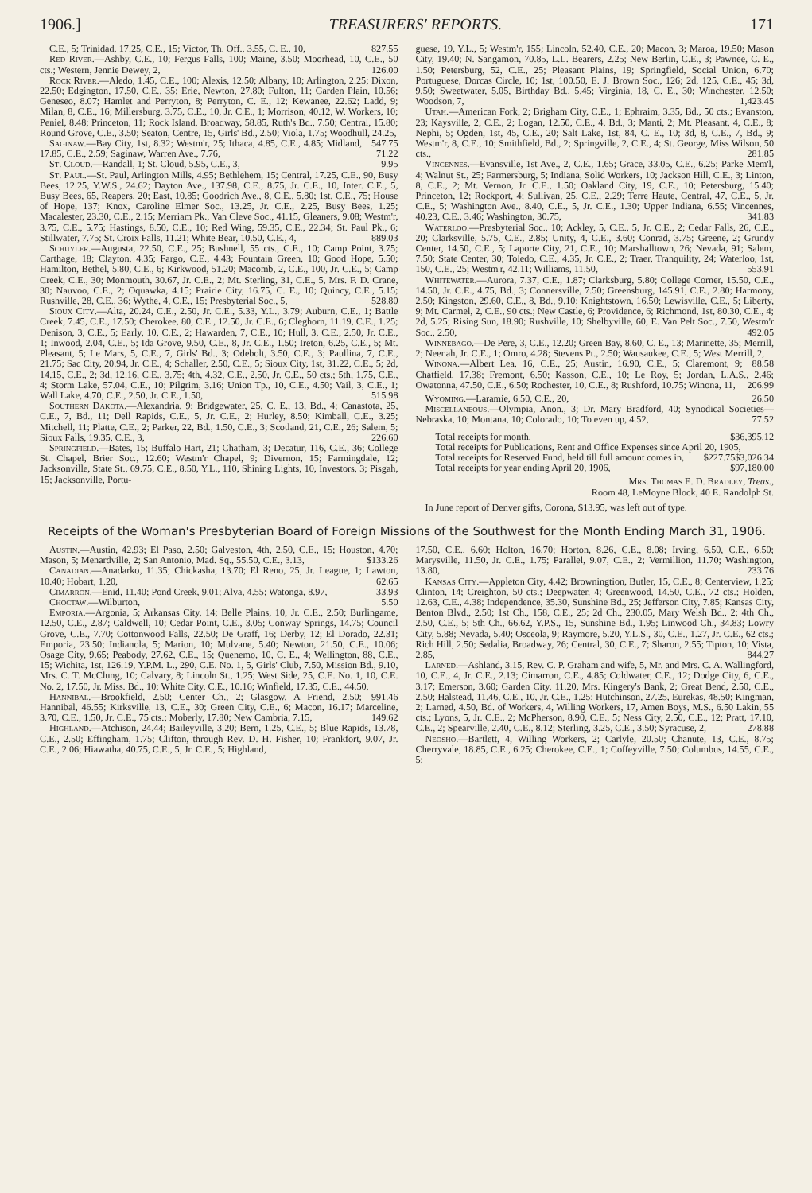1906.] TREASURERS' REPORTS. 171
C.E., 5; Trinidad, 17.25, C.E., 15; Victor, Th. Off., 3.55, C. E., 10, 827.55
Red River.—Ashby, C.E., 10; Fergus Falls, 100; Maine, 3.50; Moorhead, 10, C.E., 50 cts.; Western, Jennie Dewey, 2, 126.00
Rock River.—Aledo, 1.45, C.E., 100; Alexis, 12.50; Albany, 10; Arlington, 2.25; Dixon, 22.50; Edgington, 17.50, C.E., 35; Erie, Newton, 27.80; Fulton, 11; Garden Plain, 10.56; Geneseo, 8.07; Hamlet and Perryton, 8; Perryton, C. E., 12; Kewanee, 22.62; Ladd, 9; Milan, 8, C.E., 16; Millersburg, 3.75, C.E., 10, Jr. C.E., 1; Morrison, 40.12, W. Workers, 10; Peniel, 8.48; Princeton, 11; Rock Island, Broadway, 58.85, Ruth's Bd., 7.50; Central, 15.80; Round Grove, C.E., 3.50; Seaton, Centre, 15, Girls' Bd., 2.50; Viola, 1.75; Woodhull, 24.25, 547.75
Saginaw.—Bay City, 1st, 8.32; Westm'r, 25; Ithaca, 4.85, C.E., 4.85; Midland, 17.85, C.E., 2.59; Saginaw, Warren Ave., 7.76, 71.22
St. Cloud.—Randall, 1; St. Cloud, 5.95, C.E., 3, 9.95
St. Paul.—St. Paul, Arlington Mills, 4.95; Bethlehem, 15; Central, 17.25, C.E., 90, Busy Bees, 12.25, Y.W.S., 24.62; Dayton Ave., 137.98, C.E., 8.75, Jr. C.E., 10, Inter. C.E., 5, Busy Bees, 65, Reapers, 20; East, 10.85; Goodrich Ave., 8, C.E., 5.80; 1st, C.E., 75; House of Hope, 137; Knox, Caroline Elmer Soc., 13.25, Jr. C.E., 2.25, Busy Bees, 1.25; Macalester, 23.30, C.E., 2.15; Merriam Pk., Van Cleve Soc., 41.15, Gleaners, 9.08; Westm'r, 3.75, C.E., 5.75; Hastings, 8.50, C.E., 10; Red Wing, 59.35, C.E., 22.34; St. Paul Pk., 6; Stillwater, 7.75; St. Croix Falls, 11.21; White Bear, 10.50, C.E., 4, 889.03
Schuyler.—Augusta, 22.50, C.E., 25; Bushnell, 55 cts., C.E., 10; Camp Point, 3.75; Carthage, 18; Clayton, 4.35; Fargo, C.E., 4.43; Fountain Green, 10; Good Hope, 5.50; Hamilton, Bethel, 5.80, C.E., 6; Kirkwood, 51.20; Macomb, 2, C.E., 100, Jr. C.E., 5; Camp Creek, C.E., 30; Monmouth, 30.67, Jr. C.E., 2; Mt. Sterling, 31, C.E., 5, Mrs. F. D. Crane, 30; Nauvoo, C.E., 2; Oquawka, 4.15; Prairie City, 16.75, C. E., 10; Quincy, C.E., 5.15; Rushville, 28, C.E., 36; Wythe, 4, C.E., 15; Presbyterial Soc., 5, 528.80
Sioux City.—Alta, 20.24, C.E., 2.50, Jr. C.E., 5.33, Y.L., 3.79; Auburn, C.E., 1; Battle Creek, 7.45, C.E., 17.50; Cherokee, 80, C.E., 12.50, Jr. C.E., 6; Cleghorn, 11.19, C.E., 1.25; Denison, 3, C.E., 5; Early, 10, C.E., 2; Hawarden, 7, C.E., 10; Hull, 3, C.E., 2.50, Jr. C.E., 1; Inwood, 2.04, C.E., 5; Ida Grove, 9.50, C.E., 8, Jr. C.E., 1.50; Ireton, 6.25, C.E., 5; Mt. Pleasant, 5; Le Mars, 5, C.E., 7, Girls' Bd., 3; Odebolt, 3.50, C.E., 3; Paullina, 7, C.E., 21.75; Sac City, 20.94, Jr. C.E., 4; Schaller, 2.50, C.E., 5; Sioux City, 1st, 31.22, C.E., 5; 2d, 14.15, C.E., 2; 3d, 12.16, C.E., 3.75; 4th, 4.32, C.E., 2.50, Jr. C.E., 50 cts.; 5th, 1.75, C.E., 4; Storm Lake, 57.04, C.E., 10; Pilgrim, 3.16; Union Tp., 10, C.E., 4.50; Vail, 3, C.E., 1; Wall Lake, 4.70, C.E., 2.50, Jr. C.E., 1.50, 515.98
Southern Dakota.—Alexandria, 9; Bridgewater, 25, C. E., 13, Bd., 4; Canastota, 25, C.E., 7, Bd., 11; Dell Rapids, C.E., 5, Jr. C.E., 2; Hurley, 8.50; Kimball, C.E., 3.25; Mitchell, 11; Platte, C.E., 2; Parker, 22, Bd., 1.50, C.E., 3; Scotland, 21, C.E., 26; Salem, 5; Sioux Falls, 19.35, C.E., 3, 226.60
Springfield.—Bates, 15; Buffalo Hart, 21; Chatham, 3; Decatur, 116, C.E., 36; College St. Chapel, Brier Soc., 12.60; Westm'r Chapel, 9; Divernon, 15; Farmingdale, 12; Jacksonville, State St., 69.75, C.E., 8.50, Y.L., 110, Shining Lights, 10, Investors, 3; Pisgah, 15; Jacksonville, Portu-
guese, 19, Y.L., 5; Westm'r, 155; Lincoln, 52.40, C.E., 20; Macon, 3; Maroa, 19.50; Mason City, 19.40; N. Sangamon, 70.85, L.L. Bearers, 2.25; New Berlin, C.E., 3; Pawnee, C. E., 1.50; Petersburg, 52, C.E., 25; Pleasant Plains, 19; Springfield, Social Union, 6.70; Portuguese, Dorcas Circle, 10; 1st, 100.50, E. J. Brown Soc., 126; 2d, 125, C.E., 45; 3d, 9.50; Sweetwater, 5.05, Birthday Bd., 5.45; Virginia, 18, C. E., 30; Winchester, 12.50; Woodson, 7, 1,423.45
Utah.—American Fork, 2; Brigham City, C.E., 1; Ephraim, 3.35, Bd., 50 cts.; Evanston, 23; Kaysville, 2, C.E., 2; Logan, 12.50, C.E., 4, Bd., 3; Manti, 2; Mt. Pleasant, 4, C.E., 8; Nephi, 5; Ogden, 1st, 45, C.E., 20; Salt Lake, 1st, 84, C. E., 10; 3d, 8, C.E., 7, Bd., 9; Westm'r, 8, C.E., 10; Smithfield, Bd., 2; Springville, 2, C.E., 4; St. George, Miss Wilson, 50 cts., 281.85
Vincennes.—Evansville, 1st Ave., 2, C.E., 1.65; Grace, 33.05, C.E., 6.25; Parke Mem'l, 4; Walnut St., 25; Farmersburg, 5; Indiana, Solid Workers, 10; Jackson Hill, C.E., 3; Linton, 8, C.E., 2; Mt. Vernon, Jr. C.E., 1.50; Oakland City, 19, C.E., 10; Petersburg, 15.40; Princeton, 12; Rockport, 4; Sullivan, 25, C.E., 2.29; Terre Haute, Central, 47, C.E., 5, Jr. C.E., 5; Washington Ave., 8.40, C.E., 5, Jr. C.E., 1.30; Upper Indiana, 6.55; Vincennes, 40.23, C.E., 3.46; Washington, 30.75, 341.83
Waterloo.—Presbyterial Soc., 10; Ackley, 5, C.E., 5, Jr. C.E., 2; Cedar Falls, 26, C.E., 20; Clarksville, 5.75, C.E., 2.85; Unity, 4, C.E., 3.60; Conrad, 3.75; Greene, 2; Grundy Center, 14.50, C.E., 5; Laporte City, 21, C.E., 10; Marshalltown, 26; Nevada, 91; Salem, 7.50; State Center, 30; Toledo, C.E., 4.35, Jr. C.E., 2; Traer, Tranquility, 24; Waterloo, 1st, 150, C.E., 25; Westm'r, 42.11; Williams, 11.50, 553.91
Whitewater.—Aurora, 7.37, C.E., 1.87; Clarksburg, 5.80; College Corner, 15.50, C.E., 14.50, Jr. C.E., 4.75, Bd., 3; Connersville, 7.50; Greensburg, 145.91, C.E., 2.80; Harmony, 2.50; Kingston, 29.60, C.E., 8, Bd., 9.10; Knightstown, 16.50; Lewisville, C.E., 5; Liberty, 9; Mt. Carmel, 2, C.E., 90 cts.; New Castle, 6; Providence, 6; Richmond, 1st, 80.30, C.E., 4; 2d, 5.25; Rising Sun, 18.90; Rushville, 10; Shelbyville, 60, E. Van Pelt Soc., 7.50, Westm'r Soc., 2.50, 492.05
Winnebago.—De Pere, 3, C.E., 12.20; Green Bay, 8.60, C. E., 13; Marinette, 35; Merrill, 2; Neenah, Jr. C.E., 1; Omro, 4.28; Stevens Pt., 2.50; Wausaukee, C.E., 5; West Merrill, 2, 88.58
Winona.—Albert Lea, 16, C.E., 25; Austin, 16.90, C.E., 5; Claremont, 9; Chatfield, 17.38; Fremont, 6.50; Kasson, C.E., 10; Le Roy, 5; Jordan, L.A.S., 2.46; Owatonna, 47.50, C.E., 6.50; Rochester, 10, C.E., 8; Rushford, 10.75; Winona, 11, 206.99
Wyoming.—Laramie, 6.50, C.E., 20, 26.50
Miscellaneous.—Olympia, Anon., 3; Dr. Mary Bradford, 40; Synodical Societies—Nebraska, 10; Montana, 10; Colorado, 10; To even up, 4.52, 77.52
Total receipts for month, $36,395.12
Total receipts for Publications, Rent and Office Expenses since April 20, 1905, $3,026.34
Total receipts for Reserved Fund, held till full amount comes in, $227.75
Total receipts for year ending April 20, 1906, $97,180.00
Mrs. Thomas E. D. Bradley, Treas.,
Room 48, LeMoyne Block, 40 E. Randolph St.
In June report of Denver gifts, Corona, $13.95, was left out of type.
Receipts of the Woman's Presbyterian Board of Foreign Missions of the Southwest for the Month Ending March 31, 1906.
Austin.—Austin, 42.93; El Paso, 2.50; Galveston, 4th, 2.50, C.E., 15; Houston, 4.70; Mason, 5; Menardville, 2; San Antonio, Mad. Sq., 55.50, C.E., 3.13, $133.26
Canadian.—Anadarko, 11.35; Chickasha, 13.70; El Reno, 25, Jr. League, 1; Lawton, 10.40; Hobart, 1.20, 62.65
Cimarron.—Enid, 11.40; Pond Creek, 9.01; Alva, 4.55; Watonga, 8.97, 33.93
Choctaw.—Wilburton, 5.50
Emporia.—Argonia, 5; Arkansas City, 14; Belle Plains, 10, Jr. C.E., 2.50; Burlingame, 12.50, C.E., 2.87; Caldwell, 10; Cedar Point, C.E., 3.05; Conway Springs, 14.75; Council Grove, C.E., 7.70; Cottonwood Falls, 22.50; De Graff, 16; Derby, 12; El Dorado, 22.31; Emporia, 23.50; Indianola, 5; Marion, 10; Mulvane, 5.40; Newton, 21.50, C.E., 10.06; Osage City, 9.65; Peabody, 27.62, C.E., 15; Quenemo, 10, C. E., 4; Wellington, 88, C.E., 15; Wichita, 1st, 126.19, Y.P.M. L., 290, C.E. No. 1, 5, Girls' Club, 7.50, Mission Bd., 9.10, Mrs. C. T. McClung, 10; Calvary, 8; Lincoln St., 1.25; West Side, 25, C.E. No. 1, 10, C.E. No. 2, 17.50, Jr. Miss. Bd., 10; White City, C.E., 10.16; Winfield, 17.35, C.E., 44.50, 991.46
Hannibal.—Brookfield, 2.50; Center Ch., 2; Glasgow, A Friend, 2.50; Hannibal, 46.55; Kirksville, 13, C.E., 30; Green City, C.E., 6; Macon, 16.17; Marceline, 3.70, C.E., 1.50, Jr. C.E., 75 cts.; Moberly, 17.80; New Cambria, 7.15, 149.62
Highland.—Atchison, 24.44; Baileyville, 3.20; Bern, 1.25, C.E., 5; Blue Rapids, 13.78, C.E., 2.50; Effingham, 1.75; Clifton, through Rev. D. H. Fisher, 10; Frankfort, 9.07, Jr. C.E., 2.06; Hiawatha, 40.75, C.E., 5, Jr. C.E., 5; Highland,
17.50, C.E., 6.60; Holton, 16.70; Horton, 8.26, C.E., 8.08; Irving, 6.50, C.E., 6.50; Marysville, 11.50, Jr. C.E., 1.75; Parallel, 9.07, C.E., 2; Vermillion, 11.70; Washington, 13.80, 233.76
Kansas City.—Appleton City, 4.42; Browningtion, Butler, 15, C.E., 8; Centerview, 1.25; Clinton, 14; Creighton, 50 cts.; Deepwater, 4; Greenwood, 14.50, C.E., 72 cts.; Holden, 12.63, C.E., 4.38; Independence, 35.30, Sunshine Bd., 25; Jefferson City, 7.85; Kansas City, Benton Blvd., 2.50; 1st Ch., 158, C.E., 25; 2d Ch., 230.05, Mary Welsh Bd., 2; 4th Ch., 2.50, C.E., 5; 5th Ch., 66.62, Y.P.S., 15, Sunshine Bd., 1.95; Linwood Ch., 34.83; Lowry City, 5.88; Nevada, 5.40; Osceola, 9; Raymore, 5.20, Y.L.S., 30, C.E., 1.27, Jr. C.E., 62 cts.; Rich Hill, 2.50; Sedalia, Broadway, 26; Central, 30, C.E., 7; Sharon, 2.55; Tipton, 10; Vista, 2.85, 844.27
Larned.—Ashland, 3.15, Rev. C. P. Graham and wife, 5, Mr. and Mrs. C. A. Wallingford, 10, C.E., 4, Jr. C.E., 2.13; Cimarron, C.E., 4.85; Coldwater, C.E., 12; Dodge City, 6, C.E., 3.17; Emerson, 3.60; Garden City, 11.20, Mrs. Kingery's Bank, 2; Great Bend, 2.50, C.E., 2.50; Halstead, 11.46, C.E., 10, Jr. C.E., 1.25; Hutchinson, 27.25, Eurekas, 48.50; Kingman, 2; Larned, 4.50, Bd. of Workers, 4, Willing Workers, 17, Amen Boys, M.S., 6.50 Lakin, 55 cts.; Lyons, 5, Jr. C.E., 2; McPherson, 8.90, C.E., 5; Ness City, 2.50, C.E., 12; Pratt, 17.10, C.E., 2; Spearville, 2.40, C.E., 8.12; Sterling, 3.25, C.E., 3.50; Syracuse, 2, 278.88
Neosho.—Bartlett, 4, Willing Workers, 2; Carlyle, 20.50; Chanute, 13, C.E., 8.75; Cherryvale, 18.85, C.E., 6.25; Cherokee, C.E., 1; Coffeyville, 7.50; Columbus, 14.55, C.E., 5;